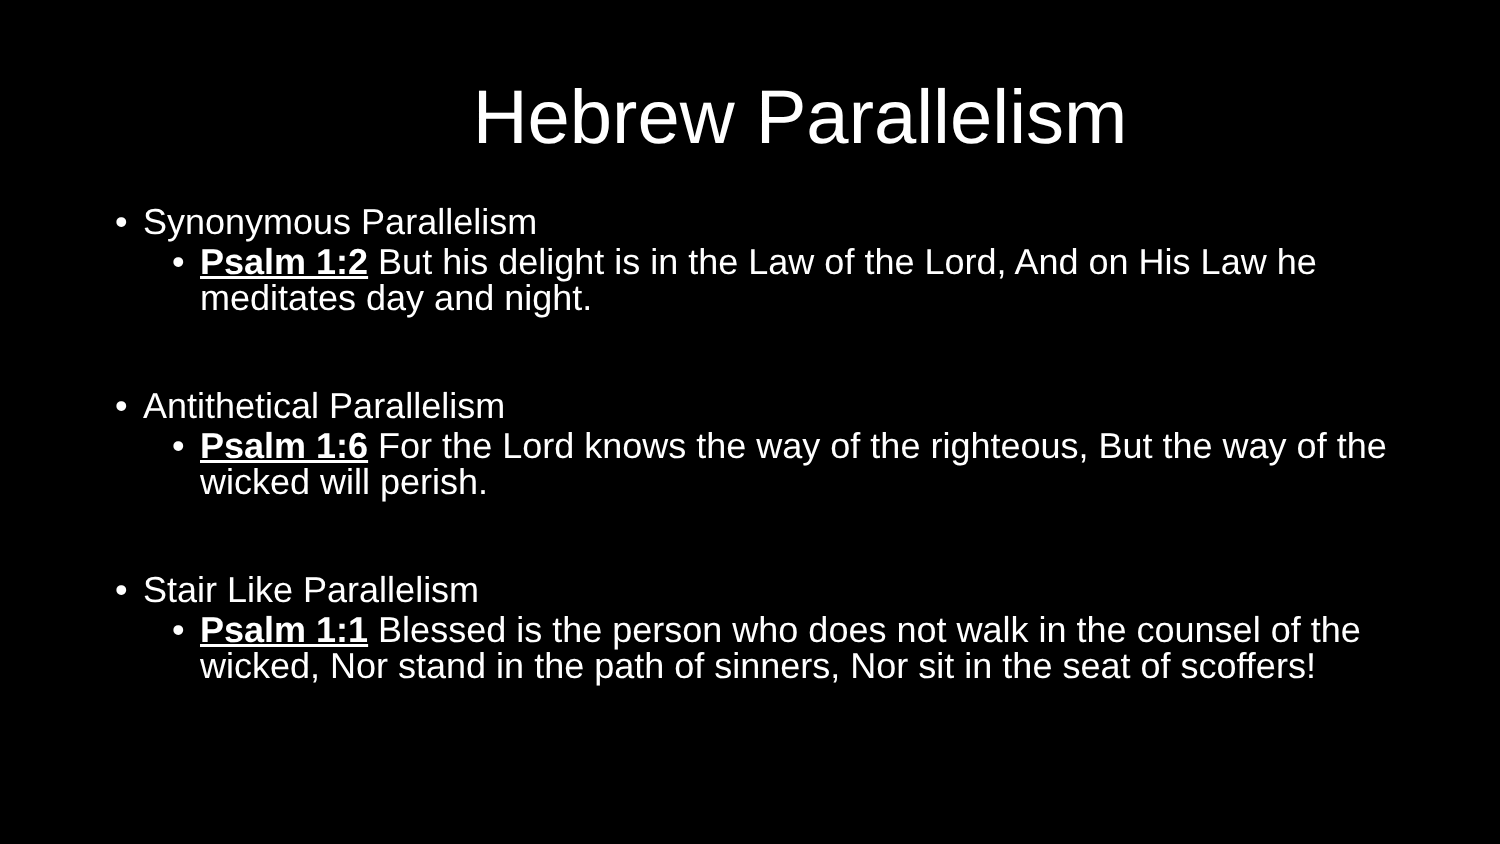Hebrew Parallelism
• Synonymous Parallelism
• Psalm 1:2 But his delight is in the Law of the Lord, And on His Law he meditates day and night.
• Antithetical Parallelism
• Psalm 1:6 For the Lord knows the way of the righteous, But the way of the wicked will perish.
• Stair Like Parallelism
• Psalm 1:1 Blessed is the person who does not walk in the counsel of the wicked, Nor stand in the path of sinners, Nor sit in the seat of scoffers!